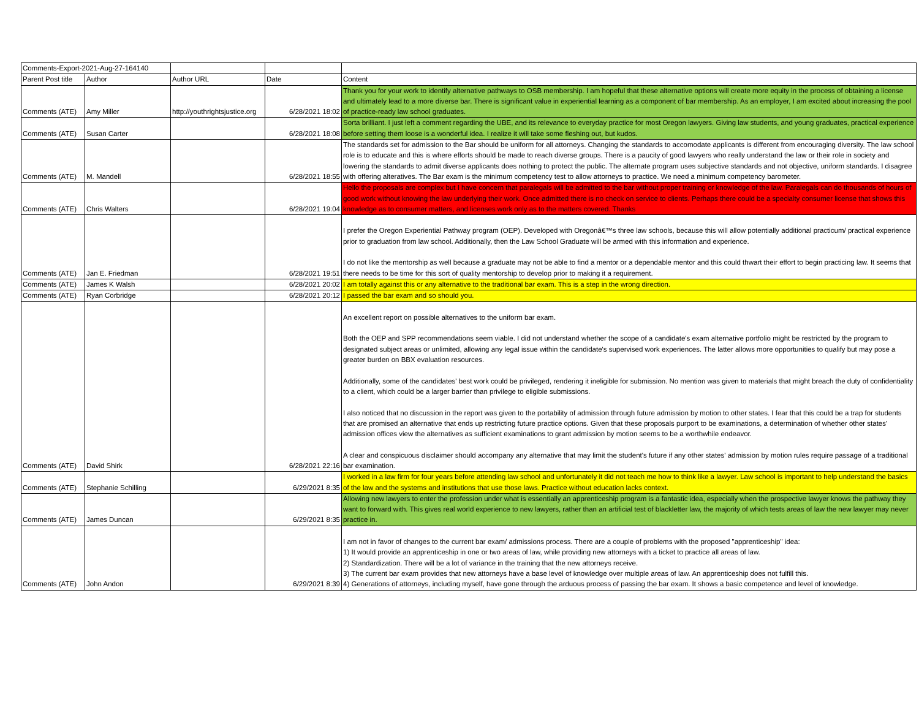| Comments-Export-2021-Aug-27-164140 | | | | |
| Parent Post title | Author | Author URL | Date | Content |
| Comments (ATE) | Amy Miller | http://youthrightsjustice.org | 6/28/2021 18:02 | Thank you for your work to identify alternative pathways to OSB membership. I am hopeful that these alternative options will create more equity in the process of obtaining a license and ultimately lead to a more diverse bar. There is significant value in experiential learning as a component of bar membership. As an employer, I am excited about increasing the pool of practice-ready law school graduates. |
| Comments (ATE) | Susan Carter | | 6/28/2021 18:08 | Sorta brilliant. I just left a comment regarding the UBE, and its relevance to everyday practice for most Oregon lawyers. Giving law students, and young graduates, practical experience before setting them loose is a wonderful idea. I realize it will take some fleshing out, but kudos. |
| Comments (ATE) | M. Mandell | | 6/28/2021 18:55 | The standards set for admission to the Bar should be uniform for all attorneys. Changing the standards to accomodate applicants is different from encouraging diversity. The law school role is to educate and this is where efforts should be made to reach diverse groups. There is a paucity of good lawyers who really understand the law or their role in society and lowering the standards to admit diverse applicants does nothing to protect the public. The alternate program uses subjective standards and not objective, uniform standards. I disagree with offering alteratives. The Bar exam is the minimum competency test to allow attorneys to practice. We need a minimum competency barometer. |
| Comments (ATE) | Chris Walters | | 6/28/2021 19:04 | Hello the proposals are complex but I have concern that paralegals will be admitted to the bar without proper training or knowledge of the law. Paralegals can do thousands of hours of good work without knowing the law underlying their work. Once admitted there is no check on service to clients. Perhaps there could be a specialty consumer license that shows this knowledge as to consumer matters, and licenses work only as to the matters covered. Thanks |
| Comments (ATE) | Jan E. Friedman | | 6/28/2021 19:51 | I prefer the Oregon Experiential Pathway program (OEP). Developed with Oregonâ€™s three law schools, because this will allow potentially additional practicum/ practical experience prior to graduation from law school. Additionally, then the Law School Graduate will be armed with this information and experience. I do not like the mentorship as well because a graduate may not be able to find a mentor or a dependable mentor and this could thwart their effort to begin practicing law. It seems that there needs to be time for this sort of quality mentorship to develop prior to making it a requirement. |
| Comments (ATE) | James K Walsh | | 6/28/2021 20:02 | I am totally against this or any alternative to the traditional bar exam. This is a step in the wrong direction. |
| Comments (ATE) | Ryan Corbridge | | 6/28/2021 20:12 | I passed the bar exam and so should you. |
| Comments (ATE) | David Shirk | | 6/28/2021 22:16 | An excellent report on possible alternatives to the uniform bar exam. Both the OEP and SPP recommendations seem viable. I did not understand whether the scope of a candidate's exam alternative portfolio might be restricted by the program to designated subject areas or unlimited, allowing any legal issue within the candidate's supervised work experiences. The latter allows more opportunities to qualify but may pose a greater burden on BBX evaluation resources. Additionally, some of the candidates' best work could be privileged, rendering it ineligible for submission. No mention was given to materials that might breach the duty of confidentiality to a client, which could be a larger barrier than privilege to eligible submissions. I also noticed that no discussion in the report was given to the portability of admission through future admission by motion to other states. I fear that this could be a trap for students that are promised an alternative that ends up restricting future practice options. Given that these proposals purport to be examinations, a determination of whether other states' admission offices view the alternatives as sufficient examinations to grant admission by motion seems to be a worthwhile endeavor. A clear and conspicuous disclaimer should accompany any alternative that may limit the student's future if any other states' admission by motion rules require passage of a traditional bar examination. |
| Comments (ATE) | Stephanie Schilling | | 6/29/2021 8:35 | I worked in a law firm for four years before attending law school and unfortunately it did not teach me how to think like a lawyer. Law school is important to help understand the basics of the law and the systems and institutions that use those laws. Practice without education lacks context. |
| Comments (ATE) | James Duncan | | 6/29/2021 8:35 | Allowing new lawyers to enter the profession under what is essentially an apprenticeship program is a fantastic idea, especially when the prospective lawyer knows the pathway they want to forward with. This gives real world experience to new lawyers, rather than an artificial test of blackletter law, the majority of which tests areas of law the new lawyer may never practice in. |
| Comments (ATE) | John Andon | | 6/29/2021 8:39 | I am not in favor of changes to the current bar exam/ admissions process. There are a couple of problems with the proposed "apprenticeship" idea: 1) It would provide an apprenticeship in one or two areas of law, while providing new attorneys with a ticket to practice all areas of law. 2) Standardization. There will be a lot of variance in the training that the new attorneys receive. 3) The current bar exam provides that new attorneys have a base level of knowledge over multiple areas of law. An apprenticeship does not fulfill this. 4) Generations of attorneys, including myself, have gone through the arduous process of passing the bar exam. It shows a basic competence and level of knowledge. |